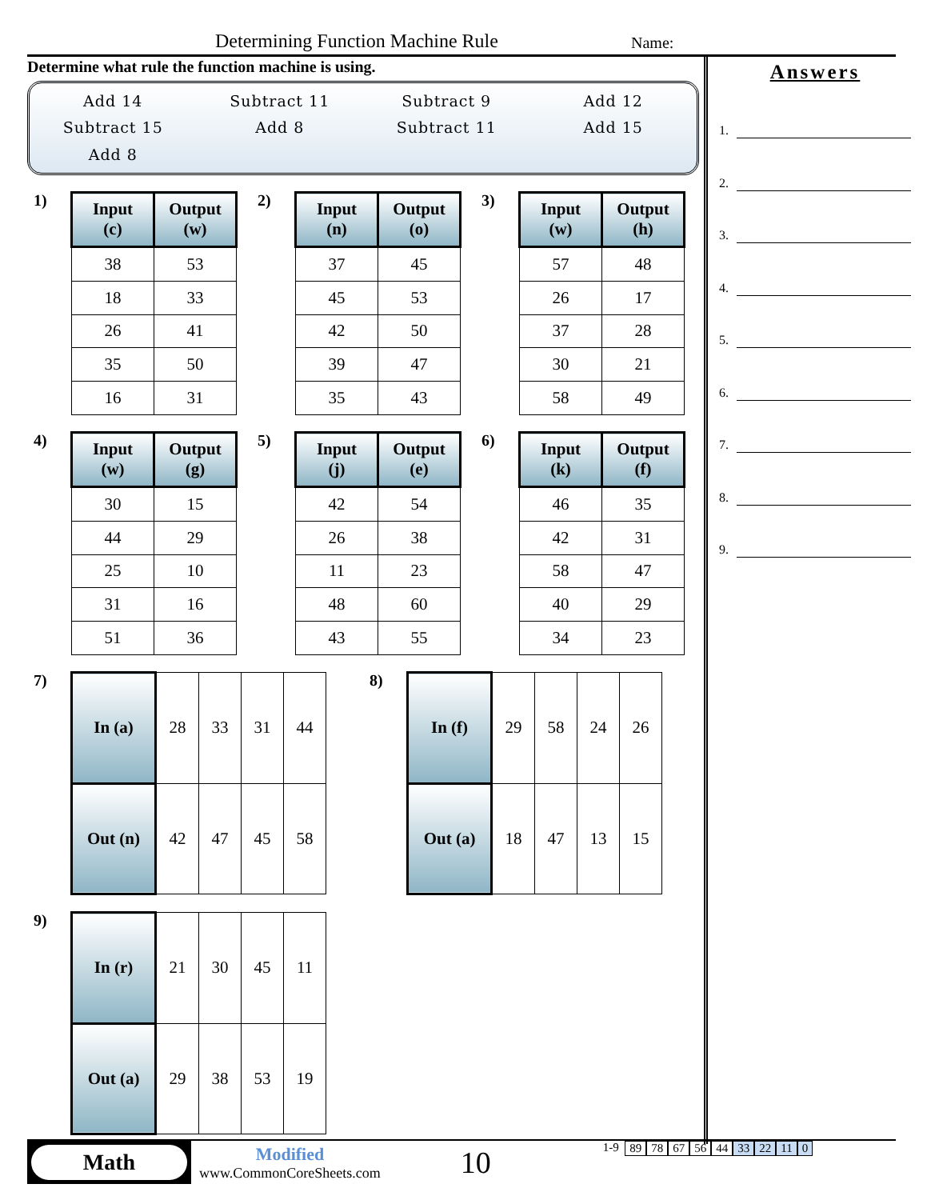Determining Function Machine Rule Name:
Determine what rule the function machine is using.
Add 14
Subtract 11
Subtract 9
Add 12
Subtract 15
Add 8
Subtract 11
Add 15
Add 8
1)
| Input (c) | Output (w) |
| --- | --- |
| 38 | 53 |
| 18 | 33 |
| 26 | 41 |
| 35 | 50 |
| 16 | 31 |
2)
| Input (n) | Output (o) |
| --- | --- |
| 37 | 45 |
| 45 | 53 |
| 42 | 50 |
| 39 | 47 |
| 35 | 43 |
3)
| Input (w) | Output (h) |
| --- | --- |
| 57 | 48 |
| 26 | 17 |
| 37 | 28 |
| 30 | 21 |
| 58 | 49 |
4)
| Input (w) | Output (g) |
| --- | --- |
| 30 | 15 |
| 44 | 29 |
| 25 | 10 |
| 31 | 16 |
| 51 | 36 |
5)
| Input (j) | Output (e) |
| --- | --- |
| 42 | 54 |
| 26 | 38 |
| 11 | 23 |
| 48 | 60 |
| 43 | 55 |
6)
| Input (k) | Output (f) |
| --- | --- |
| 46 | 35 |
| 42 | 31 |
| 58 | 47 |
| 40 | 29 |
| 34 | 23 |
7)
| In (a) | 28 | 33 | 31 | 44 |
| Out (n) | 42 | 47 | 45 | 58 |
8)
| In (f) | 29 | 58 | 24 | 26 |
| Out (a) | 18 | 47 | 13 | 15 |
9)
| In (r) | 21 | 30 | 45 | 11 |
| Out (a) | 29 | 38 | 53 | 19 |
Answers
1.
2.
3.
4.
5.
6.
7.
8.
9.
Math
Modified
www.CommonCoreSheets.com
10
1-9 89 78 67 56 44 33 22 11 0